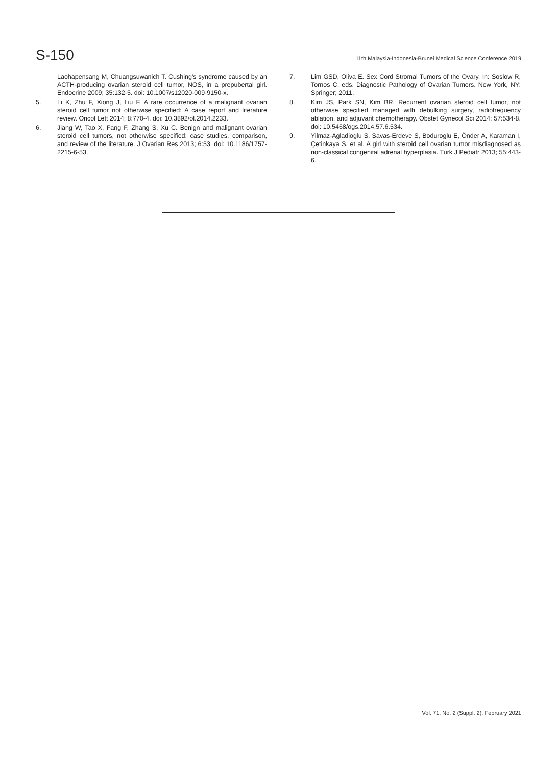S-150
11th Malaysia-Indonesia-Brunei Medical Science Conference 2019
Laohapensang M, Chuangsuwanich T. Cushing's syndrome caused by an ACTH-producing ovarian steroid cell tumor, NOS, in a prepubertal girl. Endocrine 2009; 35:132-5. doi: 10.1007/s12020-009-9150-x.
5. Li K, Zhu F, Xiong J, Liu F. A rare occurrence of a malignant ovarian steroid cell tumor not otherwise specified: A case report and literature review. Oncol Lett 2014; 8:770-4. doi: 10.3892/ol.2014.2233.
6. Jiang W, Tao X, Fang F, Zhang S, Xu C. Benign and malignant ovarian steroid cell tumors, not otherwise specified: case studies, comparison, and review of the literature. J Ovarian Res 2013; 6:53. doi: 10.1186/1757-2215-6-53.
7. Lim GSD, Oliva E. Sex Cord Stromal Tumors of the Ovary. In: Soslow R, Tornos C, eds. Diagnostic Pathology of Ovarian Tumors. New York, NY: Springer; 2011.
8. Kim JS, Park SN, Kim BR. Recurrent ovarian steroid cell tumor, not otherwise specified managed with debulking surgery, radiofrequency ablation, and adjuvant chemotherapy. Obstet Gynecol Sci 2014; 57:534-8. doi: 10.5468/ogs.2014.57.6.534.
9. Yilmaz-Agladioglu S, Savas-Erdeve S, Boduroglu E, Önder A, Karaman I, Çetinkaya S, et al. A girl with steroid cell ovarian tumor misdiagnosed as non-classical congenital adrenal hyperplasia. Turk J Pediatr 2013; 55:443-6.
Vol. 71, No. 2 (Suppl. 2), February 2021